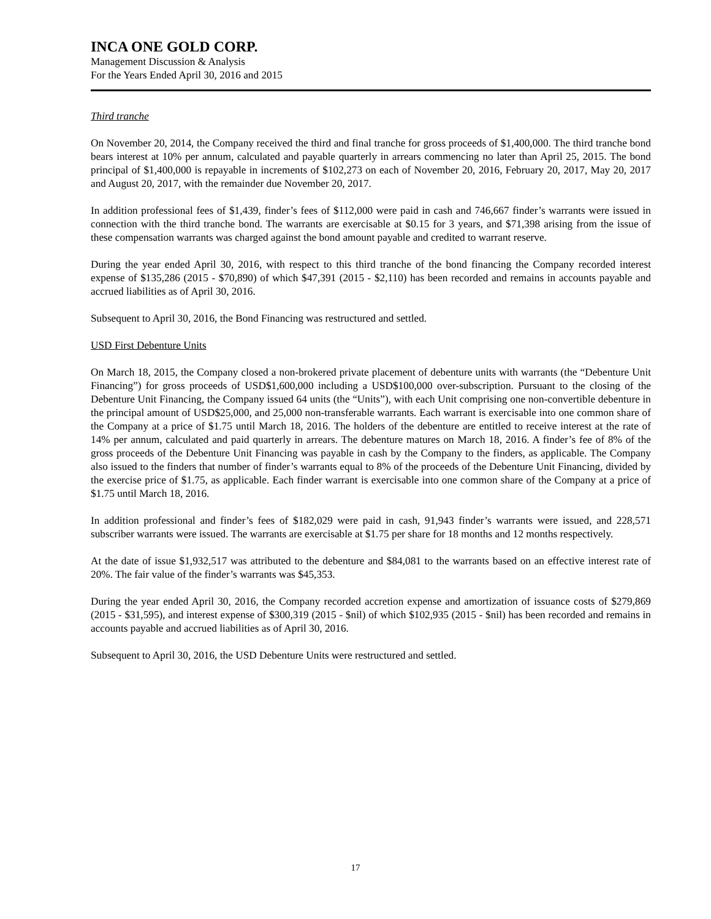INCA ONE GOLD CORP.
Management Discussion & Analysis
For the Years Ended April 30, 2016 and 2015
Third tranche
On November 20, 2014, the Company received the third and final tranche for gross proceeds of $1,400,000. The third tranche bond bears interest at 10% per annum, calculated and payable quarterly in arrears commencing no later than April 25, 2015. The bond principal of $1,400,000 is repayable in increments of $102,273 on each of November 20, 2016, February 20, 2017, May 20, 2017 and August 20, 2017, with the remainder due November 20, 2017.
In addition professional fees of $1,439, finder’s fees of $112,000 were paid in cash and 746,667 finder’s warrants were issued in connection with the third tranche bond. The warrants are exercisable at $0.15 for 3 years, and $71,398 arising from the issue of these compensation warrants was charged against the bond amount payable and credited to warrant reserve.
During the year ended April 30, 2016, with respect to this third tranche of the bond financing the Company recorded interest expense of $135,286 (2015 - $70,890) of which $47,391 (2015 - $2,110) has been recorded and remains in accounts payable and accrued liabilities as of April 30, 2016.
Subsequent to April 30, 2016, the Bond Financing was restructured and settled.
USD First Debenture Units
On March 18, 2015, the Company closed a non-brokered private placement of debenture units with warrants (the “Debenture Unit Financing”) for gross proceeds of USD$1,600,000 including a USD$100,000 over-subscription. Pursuant to the closing of the Debenture Unit Financing, the Company issued 64 units (the “Units”), with each Unit comprising one non-convertible debenture in the principal amount of USD$25,000, and 25,000 non-transferable warrants. Each warrant is exercisable into one common share of the Company at a price of $1.75 until March 18, 2016. The holders of the debenture are entitled to receive interest at the rate of 14% per annum, calculated and paid quarterly in arrears. The debenture matures on March 18, 2016. A finder’s fee of 8% of the gross proceeds of the Debenture Unit Financing was payable in cash by the Company to the finders, as applicable. The Company also issued to the finders that number of finder’s warrants equal to 8% of the proceeds of the Debenture Unit Financing, divided by the exercise price of $1.75, as applicable. Each finder warrant is exercisable into one common share of the Company at a price of $1.75 until March 18, 2016.
In addition professional and finder’s fees of $182,029 were paid in cash, 91,943 finder’s warrants were issued, and 228,571 subscriber warrants were issued. The warrants are exercisable at $1.75 per share for 18 months and 12 months respectively.
At the date of issue $1,932,517 was attributed to the debenture and $84,081 to the warrants based on an effective interest rate of 20%. The fair value of the finder’s warrants was $45,353.
During the year ended April 30, 2016, the Company recorded accretion expense and amortization of issuance costs of $279,869 (2015 - $31,595), and interest expense of $300,319 (2015 - $nil) of which $102,935 (2015 - $nil) has been recorded and remains in accounts payable and accrued liabilities as of April 30, 2016.
Subsequent to April 30, 2016, the USD Debenture Units were restructured and settled.
17